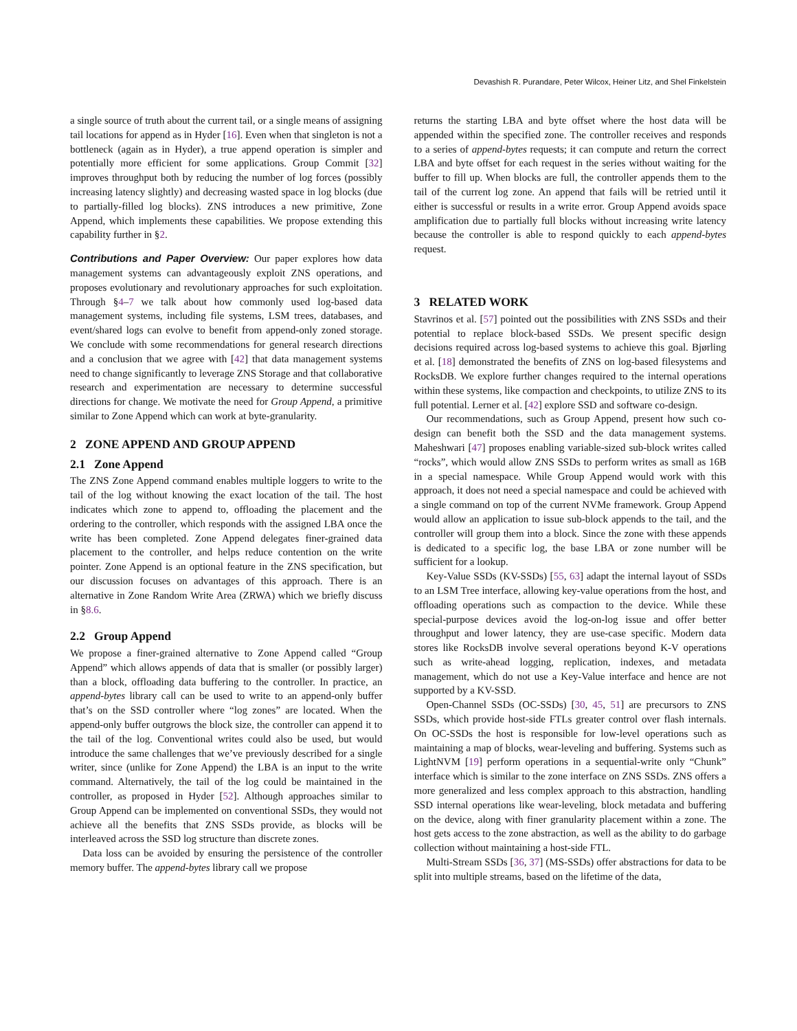Devashish R. Purandare, Peter Wilcox, Heiner Litz, and Shel Finkelstein
a single source of truth about the current tail, or a single means of assigning tail locations for append as in Hyder [16]. Even when that singleton is not a bottleneck (again as in Hyder), a true append operation is simpler and potentially more efficient for some applications. Group Commit [32] improves throughput both by reducing the number of log forces (possibly increasing latency slightly) and decreasing wasted space in log blocks (due to partially-filled log blocks). ZNS introduces a new primitive, Zone Append, which implements these capabilities. We propose extending this capability further in §2.
Contributions and Paper Overview: Our paper explores how data management systems can advantageously exploit ZNS operations, and proposes evolutionary and revolutionary approaches for such exploitation. Through §4–7 we talk about how commonly used log-based data management systems, including file systems, LSM trees, databases, and event/shared logs can evolve to benefit from append-only zoned storage. We conclude with some recommendations for general research directions and a conclusion that we agree with [42] that data management systems need to change significantly to leverage ZNS Storage and that collaborative research and experimentation are necessary to determine successful directions for change. We motivate the need for Group Append, a primitive similar to Zone Append which can work at byte-granularity.
2 ZONE APPEND AND GROUP APPEND
2.1 Zone Append
The ZNS Zone Append command enables multiple loggers to write to the tail of the log without knowing the exact location of the tail. The host indicates which zone to append to, offloading the placement and the ordering to the controller, which responds with the assigned LBA once the write has been completed. Zone Append delegates finer-grained data placement to the controller, and helps reduce contention on the write pointer. Zone Append is an optional feature in the ZNS specification, but our discussion focuses on advantages of this approach. There is an alternative in Zone Random Write Area (ZRWA) which we briefly discuss in §8.6.
2.2 Group Append
We propose a finer-grained alternative to Zone Append called “Group Append” which allows appends of data that is smaller (or possibly larger) than a block, offloading data buffering to the controller. In practice, an append-bytes library call can be used to write to an append-only buffer that’s on the SSD controller where “log zones” are located. When the append-only buffer outgrows the block size, the controller can append it to the tail of the log. Conventional writes could also be used, but would introduce the same challenges that we’ve previously described for a single writer, since (unlike for Zone Append) the LBA is an input to the write command. Alternatively, the tail of the log could be maintained in the controller, as proposed in Hyder [52]. Although approaches similar to Group Append can be implemented on conventional SSDs, they would not achieve all the benefits that ZNS SSDs provide, as blocks will be interleaved across the SSD log structure than discrete zones.
Data loss can be avoided by ensuring the persistence of the controller memory buffer. The append-bytes library call we propose
returns the starting LBA and byte offset where the host data will be appended within the specified zone. The controller receives and responds to a series of append-bytes requests; it can compute and return the correct LBA and byte offset for each request in the series without waiting for the buffer to fill up. When blocks are full, the controller appends them to the tail of the current log zone. An append that fails will be retried until it either is successful or results in a write error. Group Append avoids space amplification due to partially full blocks without increasing write latency because the controller is able to respond quickly to each append-bytes request.
3 RELATED WORK
Stavrinos et al. [57] pointed out the possibilities with ZNS SSDs and their potential to replace block-based SSDs. We present specific design decisions required across log-based systems to achieve this goal. Bjørling et al. [18] demonstrated the benefits of ZNS on log-based filesystems and RocksDB. We explore further changes required to the internal operations within these systems, like compaction and checkpoints, to utilize ZNS to its full potential. Lerner et al. [42] explore SSD and software co-design.
Our recommendations, such as Group Append, present how such co-design can benefit both the SSD and the data management systems. Maheshwari [47] proposes enabling variable-sized sub-block writes called “rocks”, which would allow ZNS SSDs to perform writes as small as 16B in a special namespace. While Group Append would work with this approach, it does not need a special namespace and could be achieved with a single command on top of the current NVMe framework. Group Append would allow an application to issue sub-block appends to the tail, and the controller will group them into a block. Since the zone with these appends is dedicated to a specific log, the base LBA or zone number will be sufficient for a lookup.
Key-Value SSDs (KV-SSDs) [55, 63] adapt the internal layout of SSDs to an LSM Tree interface, allowing key-value operations from the host, and offloading operations such as compaction to the device. While these special-purpose devices avoid the log-on-log issue and offer better throughput and lower latency, they are use-case specific. Modern data stores like RocksDB involve several operations beyond K-V operations such as write-ahead logging, replication, indexes, and metadata management, which do not use a Key-Value interface and hence are not supported by a KV-SSD.
Open-Channel SSDs (OC-SSDs) [30, 45, 51] are precursors to ZNS SSDs, which provide host-side FTLs greater control over flash internals. On OC-SSDs the host is responsible for low-level operations such as maintaining a map of blocks, wear-leveling and buffering. Systems such as LightNVM [19] perform operations in a sequential-write only “Chunk” interface which is similar to the zone interface on ZNS SSDs. ZNS offers a more generalized and less complex approach to this abstraction, handling SSD internal operations like wear-leveling, block metadata and buffering on the device, along with finer granularity placement within a zone. The host gets access to the zone abstraction, as well as the ability to do garbage collection without maintaining a host-side FTL.
Multi-Stream SSDs [36, 37] (MS-SSDs) offer abstractions for data to be split into multiple streams, based on the lifetime of the data,